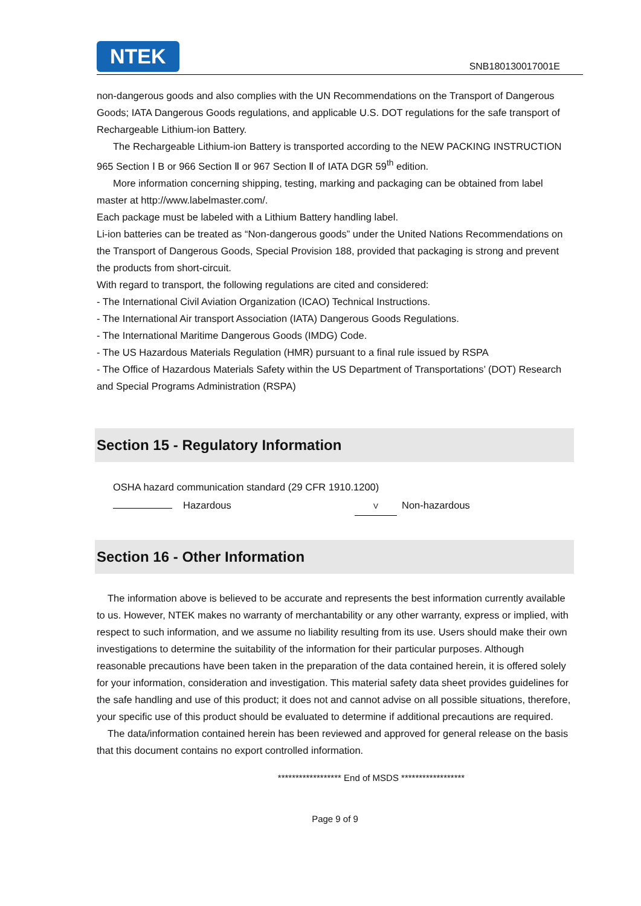NTEK
SNB180130017001E
non-dangerous goods and also complies with the UN Recommendations on the Transport of Dangerous Goods; IATA Dangerous Goods regulations, and applicable U.S. DOT regulations for the safe transport of Rechargeable Lithium-ion Battery.
The Rechargeable Lithium-ion Battery is transported according to the NEW PACKING INSTRUCTION 965 Section Ⅰ B or 966 Section Ⅱ or 967 Section Ⅱ of IATA DGR 59<sup>th</sup> edition.
More information concerning shipping, testing, marking and packaging can be obtained from label master at http://www.labelmaster.com/.
Each package must be labeled with a Lithium Battery handling label.
Li-ion batteries can be treated as “Non-dangerous goods” under the United Nations Recommendations on the Transport of Dangerous Goods, Special Provision 188, provided that packaging is strong and prevent the products from short-circuit.
With regard to transport, the following regulations are cited and considered:
- The International Civil Aviation Organization (ICAO) Technical Instructions.
- The International Air transport Association (IATA) Dangerous Goods Regulations.
- The International Maritime Dangerous Goods (IMDG) Code.
- The US Hazardous Materials Regulation (HMR) pursuant to a final rule issued by RSPA
- The Office of Hazardous Materials Safety within the US Department of Transportations’ (DOT) Research and Special Programs Administration (RSPA)
Section 15 - Regulatory Information
OSHA hazard communication standard (29 CFR 1910.1200)
Hazardous V Non-hazardous
Section 16 - Other Information
The information above is believed to be accurate and represents the best information currently available to us. However, NTEK makes no warranty of merchantability or any other warranty, express or implied, with respect to such information, and we assume no liability resulting from its use. Users should make their own investigations to determine the suitability of the information for their particular purposes. Although reasonable precautions have been taken in the preparation of the data contained herein, it is offered solely for your information, consideration and investigation. This material safety data sheet provides guidelines for the safe handling and use of this product; it does not and cannot advise on all possible situations, therefore, your specific use of this product should be evaluated to determine if additional precautions are required.
The data/information contained herein has been reviewed and approved for general release on the basis that this document contains no export controlled information.
****************** End of MSDS ******************
Page 9 of 9